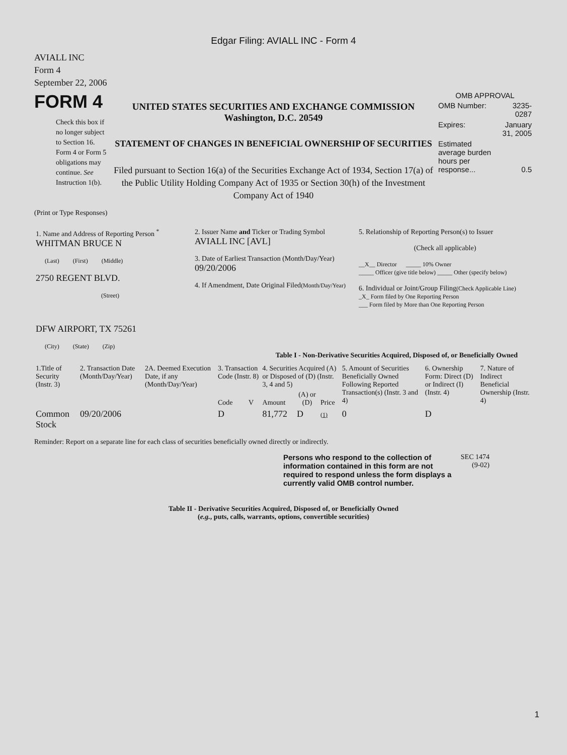Edgar Filing: AVIALL INC - Form 4
AVIALL INC
Form 4
September 22, 2006
FORM 4
Check this box if no longer subject to Section 16. Form 4 or Form 5 obligations may continue. See Instruction 1(b).
UNITED STATES SECURITIES AND EXCHANGE COMMISSION
Washington, D.C. 20549
STATEMENT OF CHANGES IN BENEFICIAL OWNERSHIP OF SECURITIES
Filed pursuant to Section 16(a) of the Securities Exchange Act of 1934, Section 17(a) of the Public Utility Holding Company Act of 1935 or Section 30(h) of the Investment Company Act of 1940
OMB APPROVAL
| OMB Number: | 3235-0287 |
| Expires: | January 31, 2005 |
| Estimated average burden hours per response... | 0.5 |
(Print or Type Responses)
| 1. Name and Address of Reporting Person <sup>*</sup> WHITMAN BRUCE N (Last) (First) (Middle) 2750 REGENT BLVD. (Street) DFW AIRPORT, TX 75261 (City) (State) (Zip) | 2. Issuer Name and Ticker or Trading Symbol AVIALL INC [AVL] 3. Date of Earliest Transaction (Month/Day/Year) 09/20/2006 4. If Amendment, Date Original Filed (Month/Day/Year) | 5. Relationship of Reporting Person(s) to Issuer (Check all applicable) __X__ Director _____ 10% Owner _____ Officer (give title below) _____ Other (specify below) 6. Individual or Joint/Group Filing (Check Applicable Line) _X_ Form filed by One Reporting Person ___ Form filed by More than One Reporting Person |
Table I - Non-Derivative Securities Acquired, Disposed of, or Beneficially Owned
| 1.Title of Security (Instr. 3) | 2. Transaction Date (Month/Day/Year) | 2A. Deemed Execution Date, if any (Month/Day/Year) | 3. Transaction Code (Instr. 8) | | 4. Securities Acquired (A) or Disposed of (D) (Instr. 3, 4 and 5) | | | 5. Amount of Securities Beneficially Owned Following Reported Transaction(s) (Instr. 3 and 4) | 6. Ownership Form: Direct (D) or Indirect (I) (Instr. 4) | 7. Nature of Indirect Beneficial Ownership (Instr. 4) |
| --- | --- | --- | --- | --- | --- | --- | --- | --- | --- | --- |
| | | | Code | V | Amount | (A) or (D) | Price | | | |
| Common Stock | 09/20/2006 | | D | | 81,772 | D | (1) | 0 | D | |
Reminder: Report on a separate line for each class of securities beneficially owned directly or indirectly.
Persons who respond to the collection of information contained in this form are not required to respond unless the form displays a currently valid OMB control number.
SEC 1474 (9-02)
Table II - Derivative Securities Acquired, Disposed of, or Beneficially Owned
(e.g., puts, calls, warrants, options, convertible securities)
1